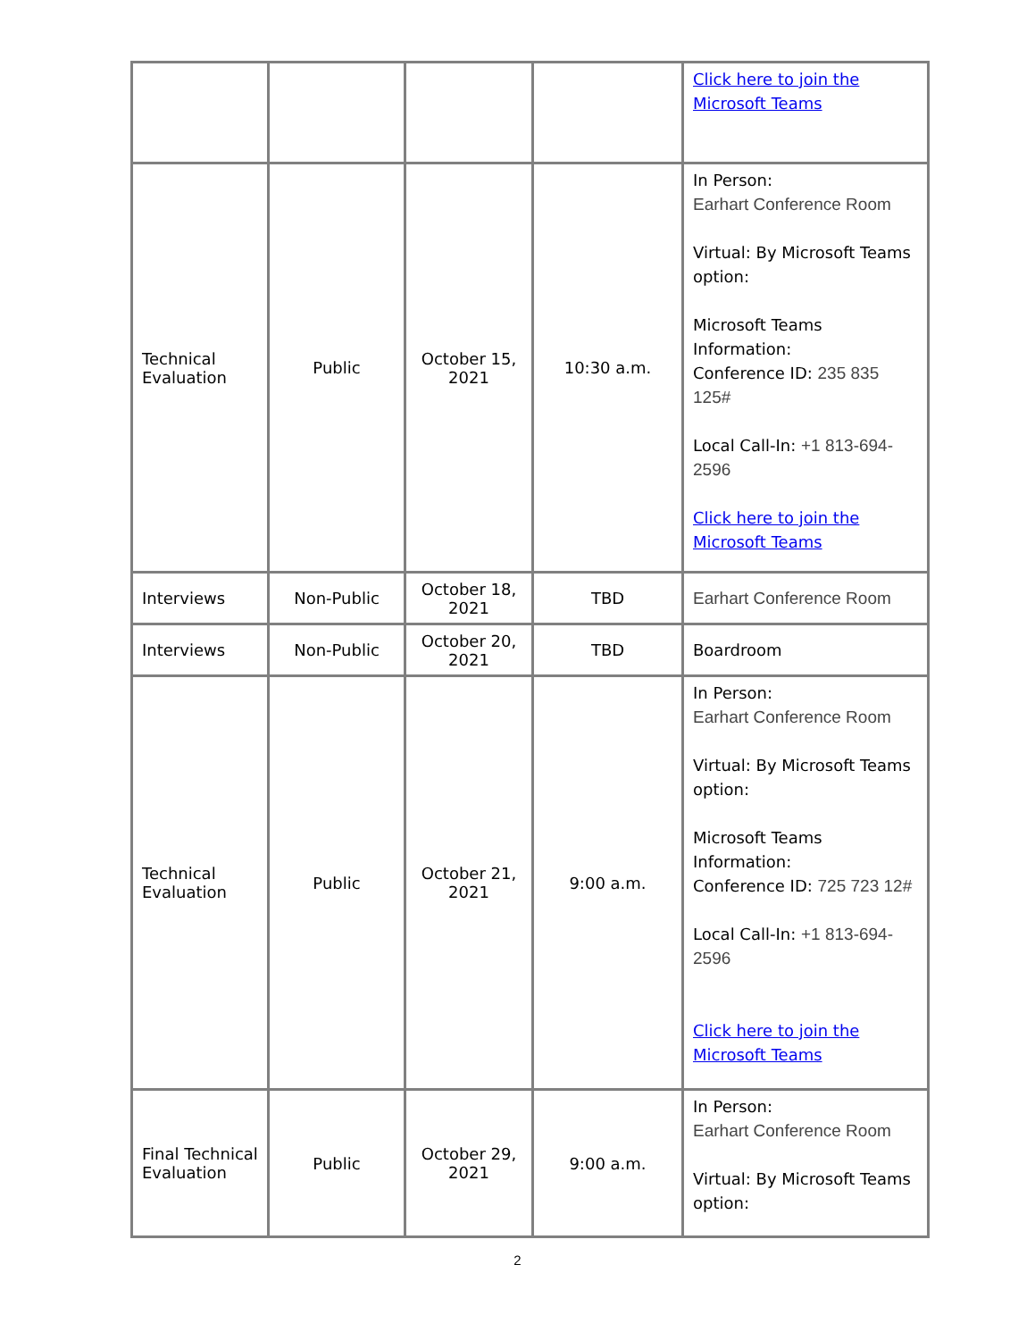| | | | | Click here to join the Microsoft Teams |
| Technical Evaluation | Public | October 15, 2021 | 10:30 a.m. | In Person: Earhart Conference Room Virtual: By Microsoft Teams option: Microsoft Teams Information: Conference ID: 235 835 125# Local Call-In: +1 813-694-2596 Click here to join the Microsoft Teams |
| Interviews | Non-Public | October 18, 2021 | TBD | Earhart Conference Room |
| Interviews | Non-Public | October 20, 2021 | TBD | Boardroom |
| Technical Evaluation | Public | October 21, 2021 | 9:00 a.m. | In Person: Earhart Conference Room Virtual: By Microsoft Teams option: Microsoft Teams Information: Conference ID: 725 723 12# Local Call-In: +1 813-694-2596 Click here to join the Microsoft Teams |
| Final Technical Evaluation | Public | October 29, 2021 | 9:00 a.m. | In Person: Earhart Conference Room Virtual: By Microsoft Teams option: |
2